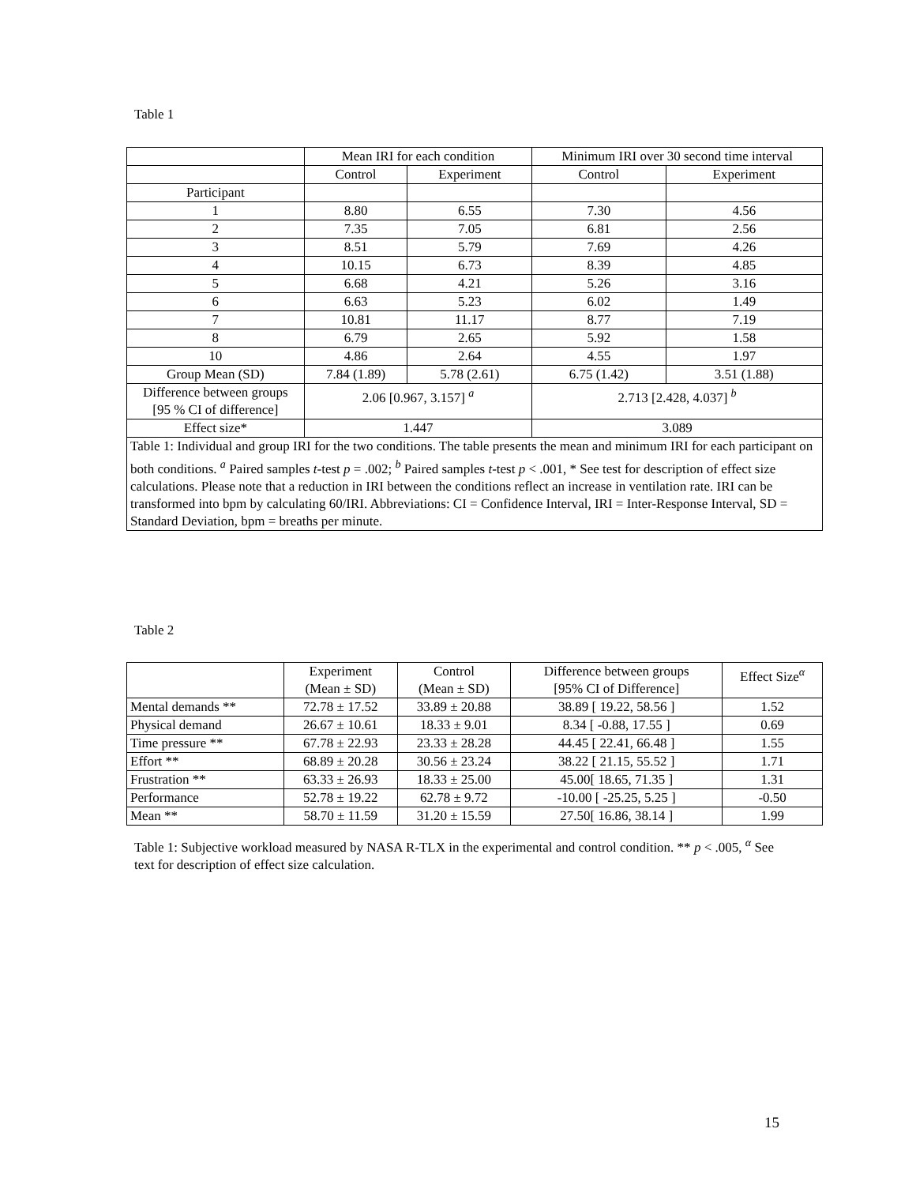Table 1
| | Mean IRI for each condition | | Minimum IRI over 30 second time interval | |
| --- | --- | --- | --- | --- |
| | Control | Experiment | Control | Experiment |
| Participant | | | | |
| 1 | 8.80 | 6.55 | 7.30 | 4.56 |
| 2 | 7.35 | 7.05 | 6.81 | 2.56 |
| 3 | 8.51 | 5.79 | 7.69 | 4.26 |
| 4 | 10.15 | 6.73 | 8.39 | 4.85 |
| 5 | 6.68 | 4.21 | 5.26 | 3.16 |
| 6 | 6.63 | 5.23 | 6.02 | 1.49 |
| 7 | 10.81 | 11.17 | 8.77 | 7.19 |
| 8 | 6.79 | 2.65 | 5.92 | 1.58 |
| 10 | 4.86 | 2.64 | 4.55 | 1.97 |
| Group Mean (SD) | 7.84 (1.89) | 5.78 (2.61) | 6.75 (1.42) | 3.51 (1.88) |
| Difference between groups [95 % CI of difference] | 2.06 [0.967, 3.157] <sup>a</sup> | | 2.713 [2.428, 4.037] <sup>b</sup> | |
| Effect size* | 1.447 | | 3.089 | |
| Table 1: Individual and group IRI for the two conditions. The table presents the mean and minimum IRI for each participant on both conditions. <sup>a</sup> Paired samples t -test p = .002; <sup>b</sup> Paired samples t -test p < .001, * See test for description of effect size calculations. Please note that a reduction in IRI between the conditions reflect an increase in ventilation rate. IRI can be transformed into bpm by calculating 60/IRI. Abbreviations: CI = Confidence Interval, IRI = Inter-Response Interval, SD = Standard Deviation, bpm = breaths per minute. | | | | |
Table 2
| | Experiment (Mean ± SD) | Control (Mean ± SD) | Difference between groups [95% CI of Difference] | Effect Size<sup>α</sup> |
| --- | --- | --- | --- | --- |
| Mental demands ** | 72.78 ± 17.52 | 33.89 ± 20.88 | 38.89 [ 19.22, 58.56 ] | 1.52 |
| Physical demand | 26.67 ± 10.61 | 18.33 ± 9.01 | 8.34 [ -0.88, 17.55 ] | 0.69 |
| Time pressure ** | 67.78 ± 22.93 | 23.33 ± 28.28 | 44.45 [ 22.41, 66.48 ] | 1.55 |
| Effort ** | 68.89 ± 20.28 | 30.56 ± 23.24 | 38.22 [ 21.15, 55.52 ] | 1.71 |
| Frustration ** | 63.33 ± 26.93 | 18.33 ± 25.00 | 45.00[ 18.65, 71.35 ] | 1.31 |
| Performance | 52.78 ± 19.22 | 62.78 ± 9.72 | -10.00 [ -25.25, 5.25 ] | -0.50 |
| Mean ** | 58.70 ± 11.59 | 31.20 ± 15.59 | 27.50[ 16.86, 38.14 ] | 1.99 |
Table 1: Subjective workload measured by NASA R-TLX in the experimental and control condition. ** p < .005, <sup>α</sup> See text for description of effect size calculation.
15